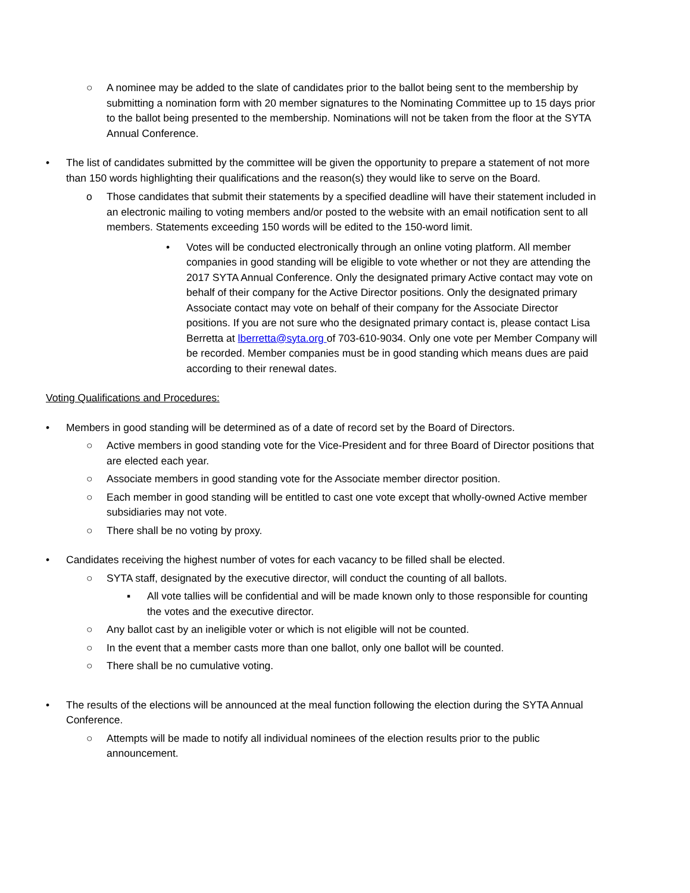○ A nominee may be added to the slate of candidates prior to the ballot being sent to the membership by submitting a nomination form with 20 member signatures to the Nominating Committee up to 15 days prior to the ballot being presented to the membership. Nominations will not be taken from the floor at the SYTA Annual Conference.
• The list of candidates submitted by the committee will be given the opportunity to prepare a statement of not more than 150 words highlighting their qualifications and the reason(s) they would like to serve on the Board.
o Those candidates that submit their statements by a specified deadline will have their statement included in an electronic mailing to voting members and/or posted to the website with an email notification sent to all members. Statements exceeding 150 words will be edited to the 150-word limit.
• Votes will be conducted electronically through an online voting platform. All member companies in good standing will be eligible to vote whether or not they are attending the 2017 SYTA Annual Conference. Only the designated primary Active contact may vote on behalf of their company for the Active Director positions. Only the designated primary Associate contact may vote on behalf of their company for the Associate Director positions. If you are not sure who the designated primary contact is, please contact Lisa Berretta at lberretta@syta.org of 703-610-9034. Only one vote per Member Company will be recorded. Member companies must be in good standing which means dues are paid according to their renewal dates.
Voting Qualifications and Procedures:
• Members in good standing will be determined as of a date of record set by the Board of Directors.
○ Active members in good standing vote for the Vice-President and for three Board of Director positions that are elected each year.
○ Associate members in good standing vote for the Associate member director position.
○ Each member in good standing will be entitled to cast one vote except that wholly-owned Active member subsidiaries may not vote.
○ There shall be no voting by proxy.
• Candidates receiving the highest number of votes for each vacancy to be filled shall be elected.
○ SYTA staff, designated by the executive director, will conduct the counting of all ballots.
▪ All vote tallies will be confidential and will be made known only to those responsible for counting the votes and the executive director.
○ Any ballot cast by an ineligible voter or which is not eligible will not be counted.
○ In the event that a member casts more than one ballot, only one ballot will be counted.
○ There shall be no cumulative voting.
• The results of the elections will be announced at the meal function following the election during the SYTA Annual Conference.
○ Attempts will be made to notify all individual nominees of the election results prior to the public announcement.